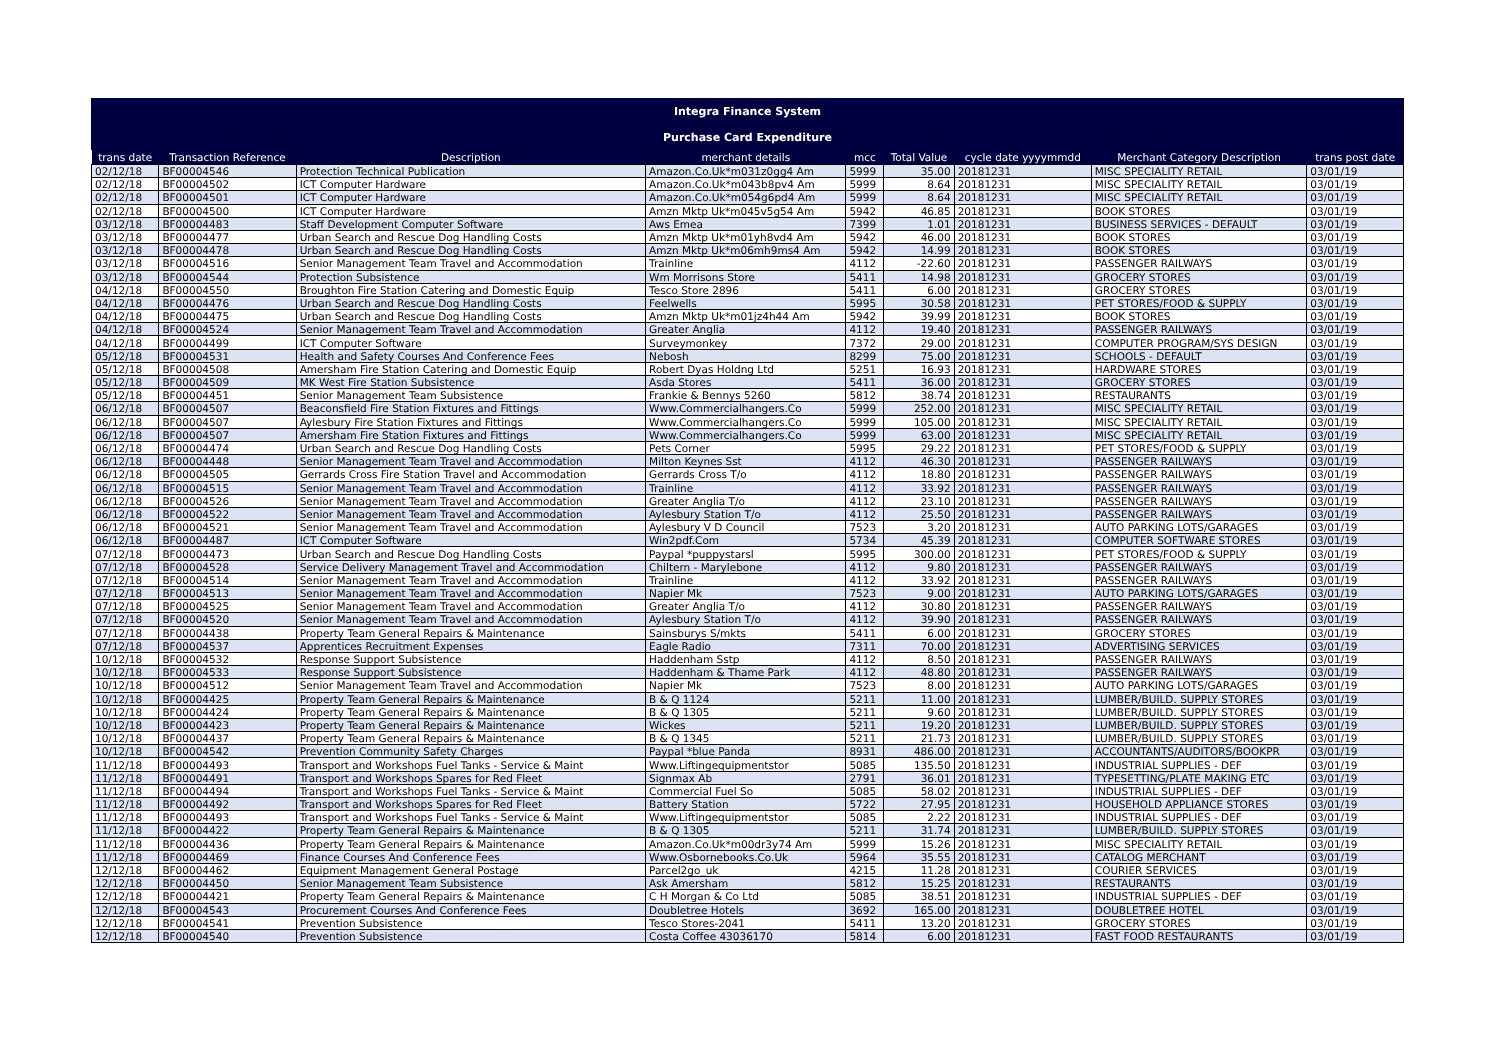Integra Finance System
Purchase Card Expenditure
| trans date | Transaction Reference | Description | merchant details | mcc | Total Value | cycle date yyyymmdd | Merchant Category Description | trans post date |
| --- | --- | --- | --- | --- | --- | --- | --- | --- |
| 02/12/18 | BF00004546 | Protection Technical Publication | Amazon.Co.Uk*m031z0gg4 Am | 5999 | 35.00 | 20181231 | MISC SPECIALITY RETAIL | 03/01/19 |
| 02/12/18 | BF00004502 | ICT Computer Hardware | Amazon.Co.Uk*m043b8pv4 Am | 5999 | 8.64 | 20181231 | MISC SPECIALITY RETAIL | 03/01/19 |
| 02/12/18 | BF00004501 | ICT Computer Hardware | Amazon.Co.Uk*m054g6pd4 Am | 5999 | 8.64 | 20181231 | MISC SPECIALITY RETAIL | 03/01/19 |
| 02/12/18 | BF00004500 | ICT Computer Hardware | Amzn Mktp Uk*m045v5g54 Am | 5942 | 46.85 | 20181231 | BOOK STORES | 03/01/19 |
| 03/12/18 | BF00004483 | Staff Development Computer Software | Aws Emea | 7399 | 1.01 | 20181231 | BUSINESS SERVICES - DEFAULT | 03/01/19 |
| 03/12/18 | BF00004477 | Urban Search and Rescue Dog Handling Costs | Amzn Mktp Uk*m01yh8vd4 Am | 5942 | 46.00 | 20181231 | BOOK STORES | 03/01/19 |
| 03/12/18 | BF00004478 | Urban Search and Rescue Dog Handling Costs | Amzn Mktp Uk*m06mh9ms4 Am | 5942 | 14.99 | 20181231 | BOOK STORES | 03/01/19 |
| 03/12/18 | BF00004516 | Senior Management Team Travel and Accommodation | Trainline | 4112 | -22.60 | 20181231 | PASSENGER RAILWAYS | 03/01/19 |
| 03/12/18 | BF00004544 | Protection Subsistence | Wm Morrisons Store | 5411 | 14.98 | 20181231 | GROCERY STORES | 03/01/19 |
| 04/12/18 | BF00004550 | Broughton Fire Station Catering and Domestic Equip | Tesco Store 2896 | 5411 | 6.00 | 20181231 | GROCERY STORES | 03/01/19 |
| 04/12/18 | BF00004476 | Urban Search and Rescue Dog Handling Costs | Feelwells | 5995 | 30.58 | 20181231 | PET STORES/FOOD & SUPPLY | 03/01/19 |
| 04/12/18 | BF00004475 | Urban Search and Rescue Dog Handling Costs | Amzn Mktp Uk*m01jz4h44 Am | 5942 | 39.99 | 20181231 | BOOK STORES | 03/01/19 |
| 04/12/18 | BF00004524 | Senior Management Team Travel and Accommodation | Greater Anglia | 4112 | 19.40 | 20181231 | PASSENGER RAILWAYS | 03/01/19 |
| 04/12/18 | BF00004499 | ICT Computer Software | Surveymonkey | 7372 | 29.00 | 20181231 | COMPUTER PROGRAM/SYS DESIGN | 03/01/19 |
| 05/12/18 | BF00004531 | Health and Safety Courses And Conference Fees | Nebosh | 8299 | 75.00 | 20181231 | SCHOOLS - DEFAULT | 03/01/19 |
| 05/12/18 | BF00004508 | Amersham Fire Station Catering and Domestic Equip | Robert Dyas Holdng Ltd | 5251 | 16.93 | 20181231 | HARDWARE STORES | 03/01/19 |
| 05/12/18 | BF00004509 | MK West Fire Station Subsistence | Asda Stores | 5411 | 36.00 | 20181231 | GROCERY STORES | 03/01/19 |
| 05/12/18 | BF00004451 | Senior Management Team Subsistence | Frankie & Bennys 5260 | 5812 | 38.74 | 20181231 | RESTAURANTS | 03/01/19 |
| 06/12/18 | BF00004507 | Beaconsfield Fire Station Fixtures and Fittings | Www.Commercialhangers.Co | 5999 | 252.00 | 20181231 | MISC SPECIALITY RETAIL | 03/01/19 |
| 06/12/18 | BF00004507 | Aylesbury Fire Station Fixtures and Fittings | Www.Commercialhangers.Co | 5999 | 105.00 | 20181231 | MISC SPECIALITY RETAIL | 03/01/19 |
| 06/12/18 | BF00004507 | Amersham Fire Station Fixtures and Fittings | Www.Commercialhangers.Co | 5999 | 63.00 | 20181231 | MISC SPECIALITY RETAIL | 03/01/19 |
| 06/12/18 | BF00004474 | Urban Search and Rescue Dog Handling Costs | Pets Corner | 5995 | 29.22 | 20181231 | PET STORES/FOOD & SUPPLY | 03/01/19 |
| 06/12/18 | BF00004448 | Senior Management Team Travel and Accommodation | Milton Keynes Sst | 4112 | 46.30 | 20181231 | PASSENGER RAILWAYS | 03/01/19 |
| 06/12/18 | BF00004505 | Gerrards Cross Fire Station Travel and Accommodation | Gerrards Cross T/o | 4112 | 18.80 | 20181231 | PASSENGER RAILWAYS | 03/01/19 |
| 06/12/18 | BF00004515 | Senior Management Team Travel and Accommodation | Trainline | 4112 | 33.92 | 20181231 | PASSENGER RAILWAYS | 03/01/19 |
| 06/12/18 | BF00004526 | Senior Management Team Travel and Accommodation | Greater Anglia T/o | 4112 | 23.10 | 20181231 | PASSENGER RAILWAYS | 03/01/19 |
| 06/12/18 | BF00004522 | Senior Management Team Travel and Accommodation | Aylesbury Station T/o | 4112 | 25.50 | 20181231 | PASSENGER RAILWAYS | 03/01/19 |
| 06/12/18 | BF00004521 | Senior Management Team Travel and Accommodation | Aylesbury V D Council | 7523 | 3.20 | 20181231 | AUTO PARKING LOTS/GARAGES | 03/01/19 |
| 06/12/18 | BF00004487 | ICT Computer Software | Win2pdf.Com | 5734 | 45.39 | 20181231 | COMPUTER SOFTWARE STORES | 03/01/19 |
| 07/12/18 | BF00004473 | Urban Search and Rescue Dog Handling Costs | Paypal *puppystarsl | 5995 | 300.00 | 20181231 | PET STORES/FOOD & SUPPLY | 03/01/19 |
| 07/12/18 | BF00004528 | Service Delivery Management Travel and Accommodation | Chiltern - Marylebone | 4112 | 9.80 | 20181231 | PASSENGER RAILWAYS | 03/01/19 |
| 07/12/18 | BF00004514 | Senior Management Team Travel and Accommodation | Trainline | 4112 | 33.92 | 20181231 | PASSENGER RAILWAYS | 03/01/19 |
| 07/12/18 | BF00004513 | Senior Management Team Travel and Accommodation | Napier Mk | 7523 | 9.00 | 20181231 | AUTO PARKING LOTS/GARAGES | 03/01/19 |
| 07/12/18 | BF00004525 | Senior Management Team Travel and Accommodation | Greater Anglia T/o | 4112 | 30.80 | 20181231 | PASSENGER RAILWAYS | 03/01/19 |
| 07/12/18 | BF00004520 | Senior Management Team Travel and Accommodation | Aylesbury Station T/o | 4112 | 39.90 | 20181231 | PASSENGER RAILWAYS | 03/01/19 |
| 07/12/18 | BF00004438 | Property Team General Repairs & Maintenance | Sainsburys S/mkts | 5411 | 6.00 | 20181231 | GROCERY STORES | 03/01/19 |
| 07/12/18 | BF00004537 | Apprentices Recruitment Expenses | Eagle Radio | 7311 | 70.00 | 20181231 | ADVERTISING SERVICES | 03/01/19 |
| 10/12/18 | BF00004532 | Response Support Subsistence | Haddenham Sstp | 4112 | 8.50 | 20181231 | PASSENGER RAILWAYS | 03/01/19 |
| 10/12/18 | BF00004533 | Response Support Subsistence | Haddenham & Thame Park | 4112 | 48.80 | 20181231 | PASSENGER RAILWAYS | 03/01/19 |
| 10/12/18 | BF00004512 | Senior Management Team Travel and Accommodation | Napier Mk | 7523 | 8.00 | 20181231 | AUTO PARKING LOTS/GARAGES | 03/01/19 |
| 10/12/18 | BF00004425 | Property Team General Repairs & Maintenance | B & Q 1124 | 5211 | 11.00 | 20181231 | LUMBER/BUILD. SUPPLY STORES | 03/01/19 |
| 10/12/18 | BF00004424 | Property Team General Repairs & Maintenance | B & Q 1305 | 5211 | 9.60 | 20181231 | LUMBER/BUILD. SUPPLY STORES | 03/01/19 |
| 10/12/18 | BF00004423 | Property Team General Repairs & Maintenance | Wickes | 5211 | 19.20 | 20181231 | LUMBER/BUILD. SUPPLY STORES | 03/01/19 |
| 10/12/18 | BF00004437 | Property Team General Repairs & Maintenance | B & Q 1345 | 5211 | 21.73 | 20181231 | LUMBER/BUILD. SUPPLY STORES | 03/01/19 |
| 10/12/18 | BF00004542 | Prevention Community Safety Charges | Paypal *blue Panda | 8931 | 486.00 | 20181231 | ACCOUNTANTS/AUDITORS/BOOKPR | 03/01/19 |
| 11/12/18 | BF00004493 | Transport and Workshops Fuel Tanks - Service & Maint | Www.Liftingequipmentstor | 5085 | 135.50 | 20181231 | INDUSTRIAL SUPPLIES - DEF | 03/01/19 |
| 11/12/18 | BF00004491 | Transport and Workshops Spares for Red Fleet | Signmax Ab | 2791 | 36.01 | 20181231 | TYPESETTING/PLATE MAKING ETC | 03/01/19 |
| 11/12/18 | BF00004494 | Transport and Workshops Fuel Tanks - Service & Maint | Commercial Fuel So | 5085 | 58.02 | 20181231 | INDUSTRIAL SUPPLIES - DEF | 03/01/19 |
| 11/12/18 | BF00004492 | Transport and Workshops Spares for Red Fleet | Battery Station | 5722 | 27.95 | 20181231 | HOUSEHOLD APPLIANCE STORES | 03/01/19 |
| 11/12/18 | BF00004493 | Transport and Workshops Fuel Tanks - Service & Maint | Www.Liftingequipmentstor | 5085 | 2.22 | 20181231 | INDUSTRIAL SUPPLIES - DEF | 03/01/19 |
| 11/12/18 | BF00004422 | Property Team General Repairs & Maintenance | B & Q 1305 | 5211 | 31.74 | 20181231 | LUMBER/BUILD. SUPPLY STORES | 03/01/19 |
| 11/12/18 | BF00004436 | Property Team General Repairs & Maintenance | Amazon.Co.Uk*m00dr3y74 Am | 5999 | 15.26 | 20181231 | MISC SPECIALITY RETAIL | 03/01/19 |
| 11/12/18 | BF00004469 | Finance Courses And Conference Fees | Www.Osbornebooks.Co.Uk | 5964 | 35.55 | 20181231 | CATALOG MERCHANT | 03/01/19 |
| 12/12/18 | BF00004462 | Equipment Management General Postage | Parcel2go_uk | 4215 | 11.28 | 20181231 | COURIER SERVICES | 03/01/19 |
| 12/12/18 | BF00004450 | Senior Management Team Subsistence | Ask Amersham | 5812 | 15.25 | 20181231 | RESTAURANTS | 03/01/19 |
| 12/12/18 | BF00004421 | Property Team General Repairs & Maintenance | C H Morgan & Co Ltd | 5085 | 38.51 | 20181231 | INDUSTRIAL SUPPLIES - DEF | 03/01/19 |
| 12/12/18 | BF00004543 | Procurement Courses And Conference Fees | Doubletree Hotels | 3692 | 165.00 | 20181231 | DOUBLETREE HOTEL | 03/01/19 |
| 12/12/18 | BF00004541 | Prevention Subsistence | Tesco Stores-2041 | 5411 | 13.20 | 20181231 | GROCERY STORES | 03/01/19 |
| 12/12/18 | BF00004540 | Prevention Subsistence | Costa Coffee 43036170 | 5814 | 6.00 | 20181231 | FAST FOOD RESTAURANTS | 03/01/19 |